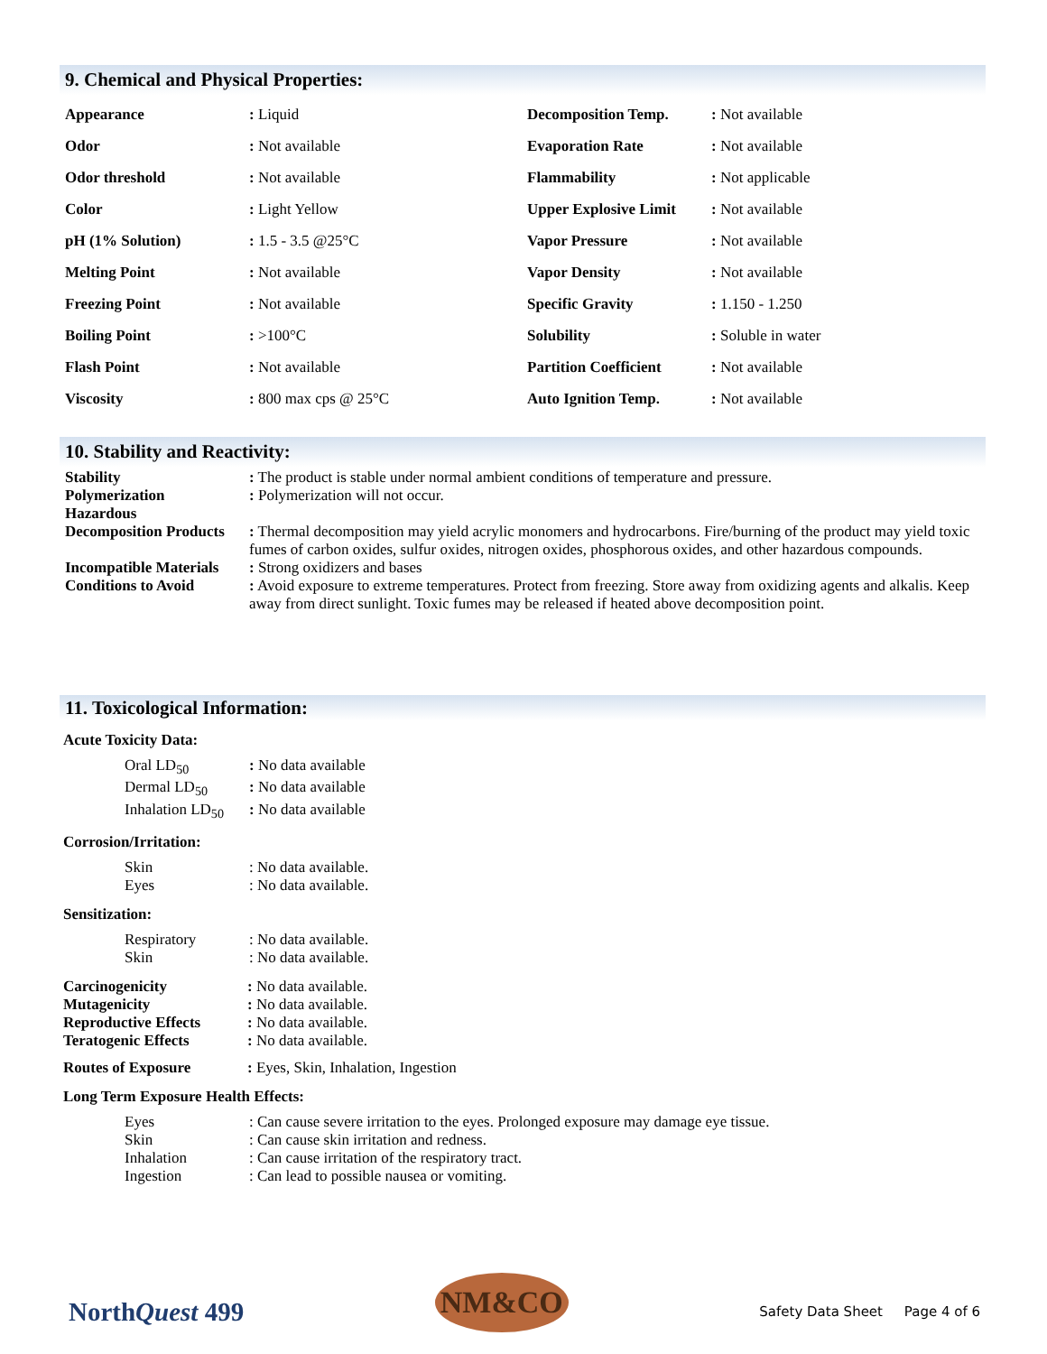9. Chemical and Physical Properties:
| Appearance | : Liquid | Decomposition Temp. | : Not available |
| Odor | : Not available | Evaporation Rate | : Not available |
| Odor threshold | : Not available | Flammability | : Not applicable |
| Color | : Light Yellow | Upper Explosive Limit | : Not available |
| pH (1% Solution) | : 1.5 - 3.5 @25°C | Vapor Pressure | : Not available |
| Melting Point | : Not available | Vapor Density | : Not available |
| Freezing Point | : Not available | Specific Gravity | : 1.150 - 1.250 |
| Boiling Point | : >100°C | Solubility | : Soluble in water |
| Flash Point | : Not available | Partition Coefficient | : Not available |
| Viscosity | : 800 max cps @ 25°C | Auto Ignition Temp. | : Not available |
10. Stability and Reactivity:
| Stability | : The product is stable under normal ambient conditions of temperature and pressure. |
| Polymerization Hazardous | : Polymerization will not occur. |
| Decomposition Products | : Thermal decomposition may yield acrylic monomers and hydrocarbons. Fire/burning of the product may yield toxic fumes of carbon oxides, sulfur oxides, nitrogen oxides, phosphorous oxides, and other hazardous compounds. |
| Incompatible Materials | : Strong oxidizers and bases |
| Conditions to Avoid | : Avoid exposure to extreme temperatures. Protect from freezing. Store away from oxidizing agents and alkalis. Keep away from direct sunlight. Toxic fumes may be released if heated above decomposition point. |
11. Toxicological Information:
Acute Toxicity Data:
| Oral LD<sub>50</sub> | : No data available |
| Dermal LD<sub>50</sub> | : No data available |
| Inhalation LD<sub>50</sub> | : No data available |
Corrosion/Irritation:
| Skin | : No data available. |
| Eyes | : No data available. |
Sensitization:
| Respiratory | : No data available. |
| Skin | : No data available. |
| Carcinogenicity | : No data available. |
| Mutagenicity | : No data available. |
| Reproductive Effects | : No data available. |
| Teratogenic Effects | : No data available. |
| Routes of Exposure | : Eyes, Skin, Inhalation, Ingestion |
Long Term Exposure Health Effects:
| Eyes | : Can cause severe irritation to the eyes. Prolonged exposure may damage eye tissue. |
| Skin | : Can cause skin irritation and redness. |
| Inhalation | : Can cause irritation of the respiratory tract. |
| Ingestion | : Can lead to possible nausea or vomiting. |
NorthQuest 499
NM&CO
Safety Data Sheet Page 4 of 6